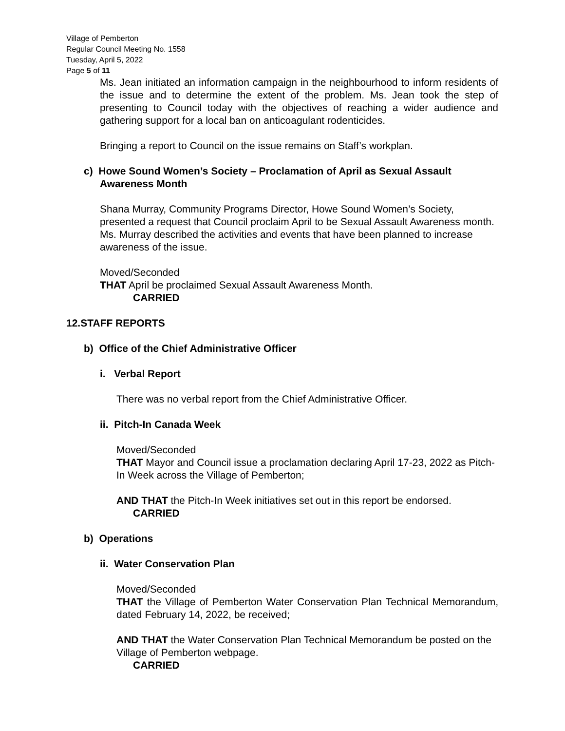Village of Pemberton
Regular Council Meeting No. 1558
Tuesday, April 5, 2022
Page 5 of 11
Ms. Jean initiated an information campaign in the neighbourhood to inform residents of the issue and to determine the extent of the problem. Ms. Jean took the step of presenting to Council today with the objectives of reaching a wider audience and gathering support for a local ban on anticoagulant rodenticides.
Bringing a report to Council on the issue remains on Staff’s workplan.
c) Howe Sound Women’s Society – Proclamation of April as Sexual Assault
Awareness Month
Shana Murray, Community Programs Director, Howe Sound Women’s Society, presented a request that Council proclaim April to be Sexual Assault Awareness month. Ms. Murray described the activities and events that have been planned to increase awareness of the issue.
Moved/Seconded
THAT April be proclaimed Sexual Assault Awareness Month.
CARRIED
12.STAFF REPORTS
b) Office of the Chief Administrative Officer
i. Verbal Report
There was no verbal report from the Chief Administrative Officer.
ii. Pitch-In Canada Week
Moved/Seconded
THAT Mayor and Council issue a proclamation declaring April 17-23, 2022 as Pitch-In Week across the Village of Pemberton;
AND THAT the Pitch-In Week initiatives set out in this report be endorsed.
CARRIED
b) Operations
ii. Water Conservation Plan
Moved/Seconded
THAT the Village of Pemberton Water Conservation Plan Technical Memorandum, dated February 14, 2022, be received;
AND THAT the Water Conservation Plan Technical Memorandum be posted on the Village of Pemberton webpage.
CARRIED